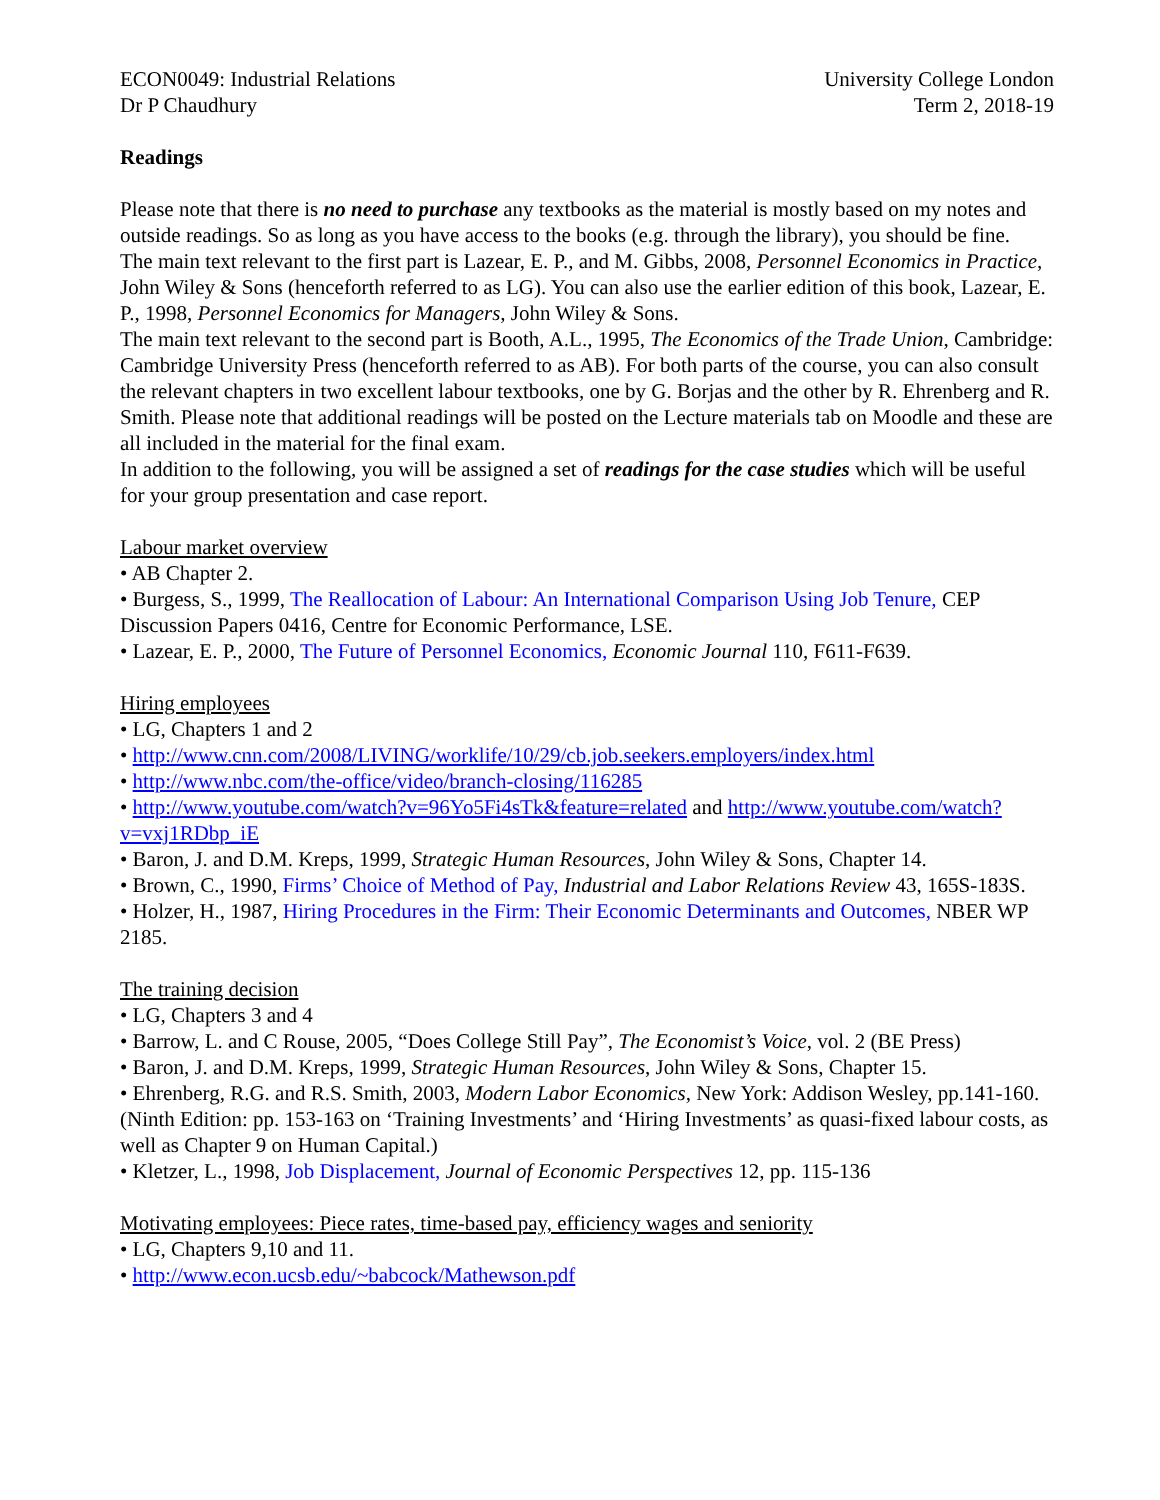ECON0049: Industrial Relations
Dr P Chaudhury
University College London
Term 2, 2018-19
Readings
Please note that there is no need to purchase any textbooks as the material is mostly based on my notes and outside readings. So as long as you have access to the books (e.g. through the library), you should be fine.
The main text relevant to the first part is Lazear, E. P., and M. Gibbs, 2008, Personnel Economics in Practice, John Wiley & Sons (henceforth referred to as LG). You can also use the earlier edition of this book, Lazear, E. P., 1998, Personnel Economics for Managers, John Wiley & Sons.
The main text relevant to the second part is Booth, A.L., 1995, The Economics of the Trade Union, Cambridge: Cambridge University Press (henceforth referred to as AB). For both parts of the course, you can also consult the relevant chapters in two excellent labour textbooks, one by G. Borjas and the other by R. Ehrenberg and R. Smith. Please note that additional readings will be posted on the Lecture materials tab on Moodle and these are all included in the material for the final exam.
In addition to the following, you will be assigned a set of readings for the case studies which will be useful for your group presentation and case report.
Labour market overview
• AB Chapter 2.
• Burgess, S., 1999, The Reallocation of Labour: An International Comparison Using Job Tenure, CEP Discussion Papers 0416, Centre for Economic Performance, LSE.
• Lazear, E. P., 2000, The Future of Personnel Economics, Economic Journal 110, F611-F639.
Hiring employees
• LG, Chapters 1 and 2
• http://www.cnn.com/2008/LIVING/worklife/10/29/cb.job.seekers.employers/index.html
• http://www.nbc.com/the-office/video/branch-closing/116285
• http://www.youtube.com/watch?v=96Yo5Fi4sTk&feature=related and http://www.youtube.com/watch?v=vxj1RDbp_iE
• Baron, J. and D.M. Kreps, 1999, Strategic Human Resources, John Wiley & Sons, Chapter 14.
• Brown, C., 1990, Firms’ Choice of Method of Pay, Industrial and Labor Relations Review 43, 165S-183S.
• Holzer, H., 1987, Hiring Procedures in the Firm: Their Economic Determinants and Outcomes, NBER WP 2185.
The training decision
• LG, Chapters 3 and 4
• Barrow, L. and C Rouse, 2005, “Does College Still Pay”, The Economist’s Voice, vol. 2 (BE Press)
• Baron, J. and D.M. Kreps, 1999, Strategic Human Resources, John Wiley & Sons, Chapter 15.
• Ehrenberg, R.G. and R.S. Smith, 2003, Modern Labor Economics, New York: Addison Wesley, pp.141-160. (Ninth Edition: pp. 153-163 on ‘Training Investments’ and ‘Hiring Investments’ as quasi-fixed labour costs, as well as Chapter 9 on Human Capital.)
• Kletzer, L., 1998, Job Displacement, Journal of Economic Perspectives 12, pp. 115-136
Motivating employees: Piece rates, time-based pay, efficiency wages and seniority
• LG, Chapters 9,10 and 11.
• http://www.econ.ucsb.edu/~babcock/Mathewson.pdf